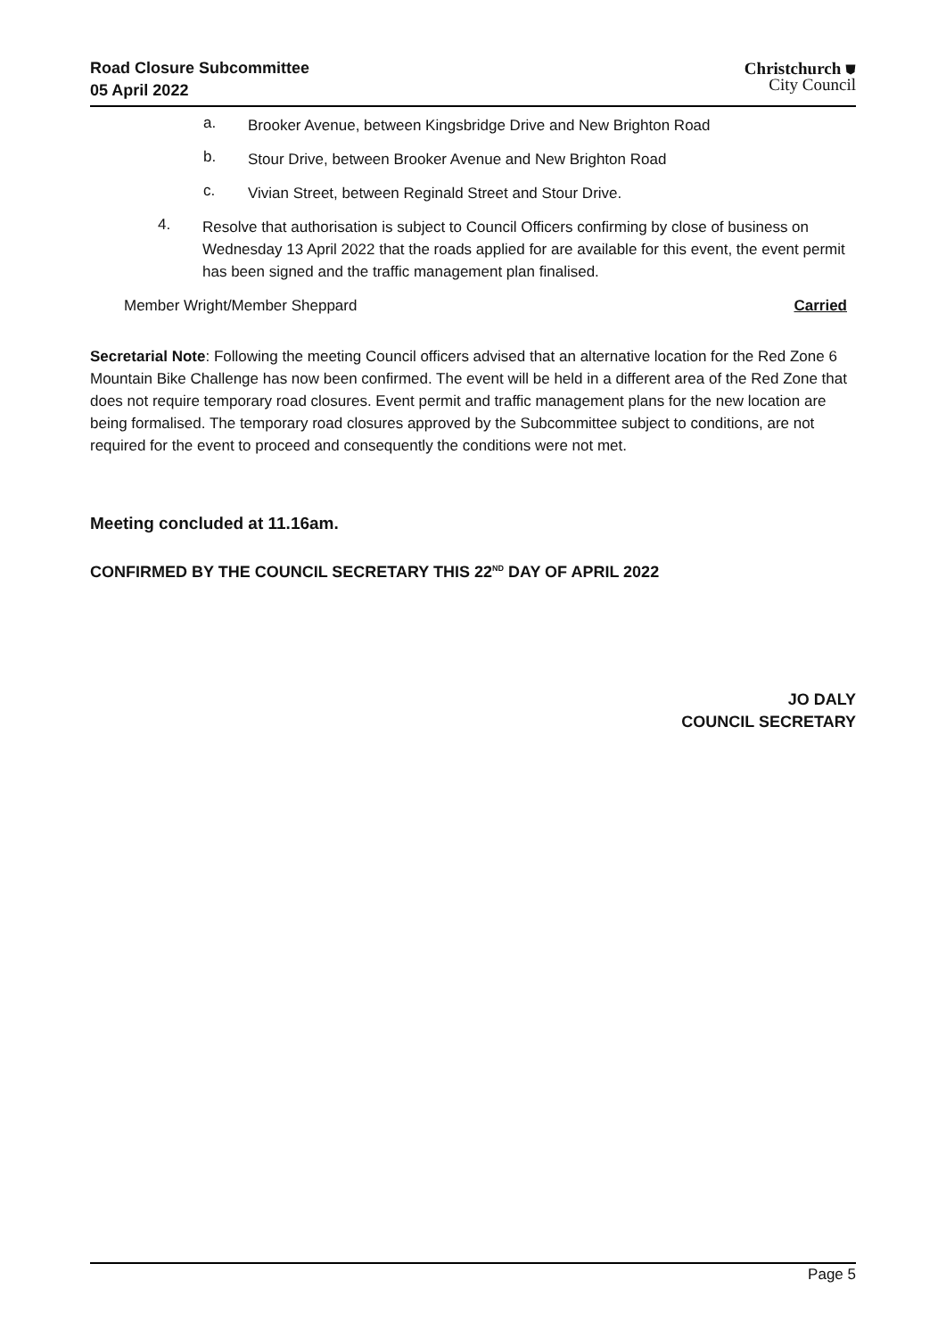Road Closure Subcommittee
05 April 2022
Christchurch ⛊
City Council
a.
Brooker Avenue, between Kingsbridge Drive and New Brighton Road
b.
Stour Drive, between Brooker Avenue and New Brighton Road
c.
Vivian Street, between Reginald Street and Stour Drive.
4.
Resolve that authorisation is subject to Council Officers confirming by close of business on Wednesday 13 April 2022 that the roads applied for are available for this event, the event permit has been signed and the traffic management plan finalised.
Member Wright/Member Sheppard Carried
Secretarial Note: Following the meeting Council officers advised that an alternative location for the Red Zone 6 Mountain Bike Challenge has now been confirmed. The event will be held in a different area of the Red Zone that does not require temporary road closures. Event permit and traffic management plans for the new location are being formalised. The temporary road closures approved by the Subcommittee subject to conditions, are not required for the event to proceed and consequently the conditions were not met.
Meeting concluded at 11.16am.
CONFIRMED BY THE COUNCIL SECRETARY THIS 22<sup>ND</sup> DAY OF APRIL 2022
JO DALY
COUNCIL SECRETARY
Page 5